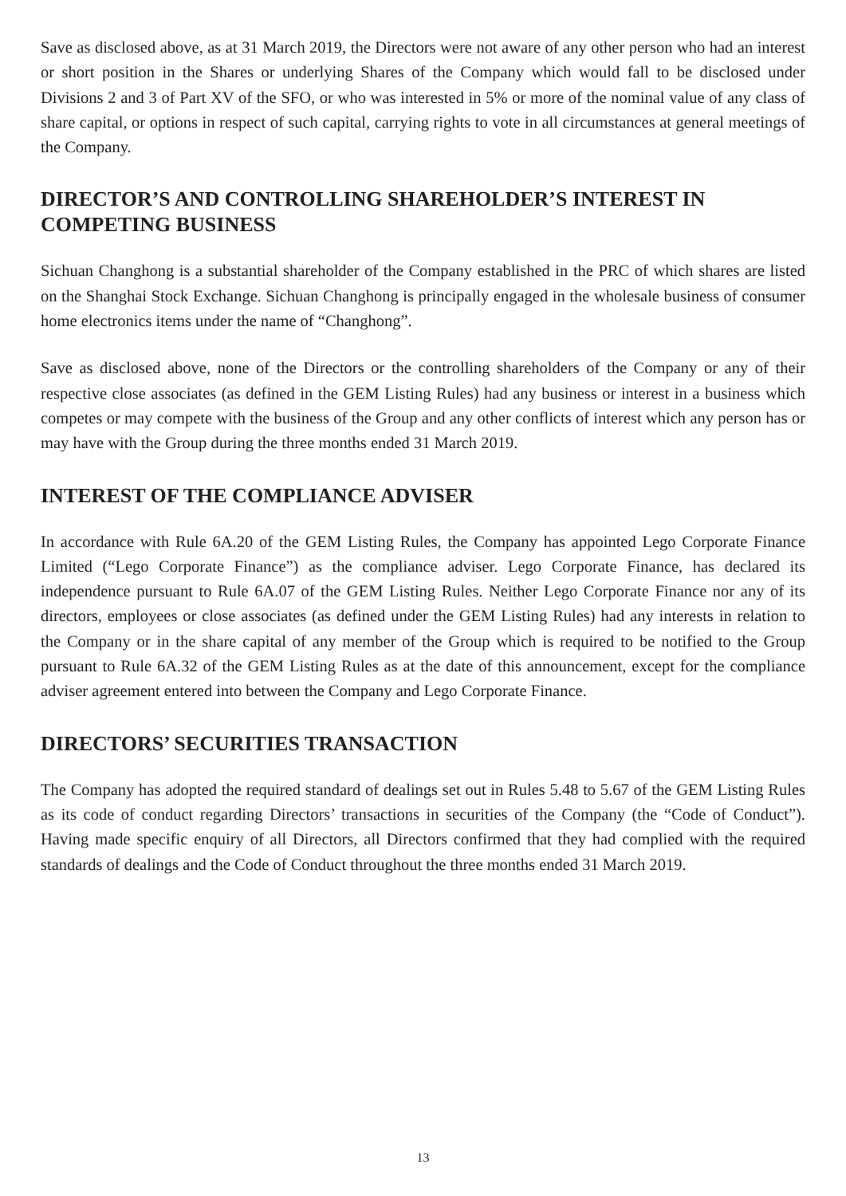Save as disclosed above, as at 31 March 2019, the Directors were not aware of any other person who had an interest or short position in the Shares or underlying Shares of the Company which would fall to be disclosed under Divisions 2 and 3 of Part XV of the SFO, or who was interested in 5% or more of the nominal value of any class of share capital, or options in respect of such capital, carrying rights to vote in all circumstances at general meetings of the Company.
DIRECTOR’S AND CONTROLLING SHAREHOLDER’S INTEREST IN COMPETING BUSINESS
Sichuan Changhong is a substantial shareholder of the Company established in the PRC of which shares are listed on the Shanghai Stock Exchange. Sichuan Changhong is principally engaged in the wholesale business of consumer home electronics items under the name of “Changhong”.
Save as disclosed above, none of the Directors or the controlling shareholders of the Company or any of their respective close associates (as defined in the GEM Listing Rules) had any business or interest in a business which competes or may compete with the business of the Group and any other conflicts of interest which any person has or may have with the Group during the three months ended 31 March 2019.
INTEREST OF THE COMPLIANCE ADVISER
In accordance with Rule 6A.20 of the GEM Listing Rules, the Company has appointed Lego Corporate Finance Limited (“Lego Corporate Finance”) as the compliance adviser. Lego Corporate Finance, has declared its independence pursuant to Rule 6A.07 of the GEM Listing Rules. Neither Lego Corporate Finance nor any of its directors, employees or close associates (as defined under the GEM Listing Rules) had any interests in relation to the Company or in the share capital of any member of the Group which is required to be notified to the Group pursuant to Rule 6A.32 of the GEM Listing Rules as at the date of this announcement, except for the compliance adviser agreement entered into between the Company and Lego Corporate Finance.
DIRECTORS’ SECURITIES TRANSACTION
The Company has adopted the required standard of dealings set out in Rules 5.48 to 5.67 of the GEM Listing Rules as its code of conduct regarding Directors’ transactions in securities of the Company (the “Code of Conduct”). Having made specific enquiry of all Directors, all Directors confirmed that they had complied with the required standards of dealings and the Code of Conduct throughout the three months ended 31 March 2019.
13